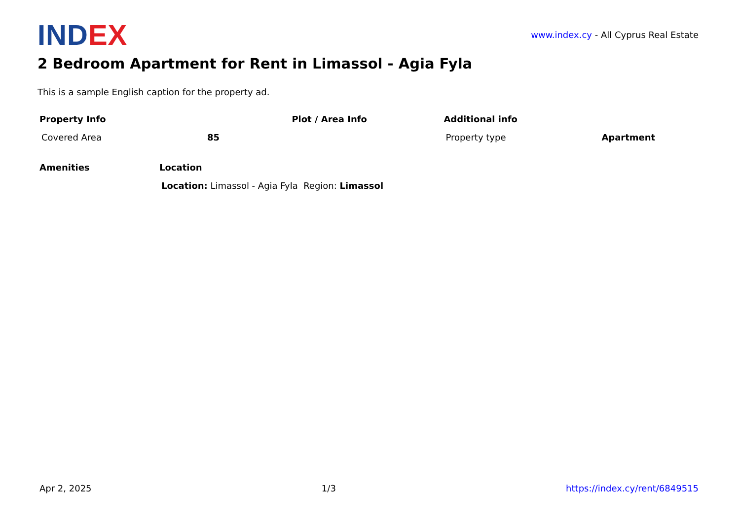IND EX
www.index.cy - All Cyprus Real Estate
2 Bedroom Apartment for Rent in Limassol - Agia Fyla
This is a sample English caption for the property ad.
| Property Info | | Plot / Area Info | Additional info | |
| --- | --- | --- | --- | --- |
| Covered Area | 85 | | Property type | Apartment |
| Amenities | Location |
| --- | --- |
| | Location: Limassol - Agia Fyla Region: Limassol |
Apr 2, 2025 1/3 https://index.cy/rent/6849515